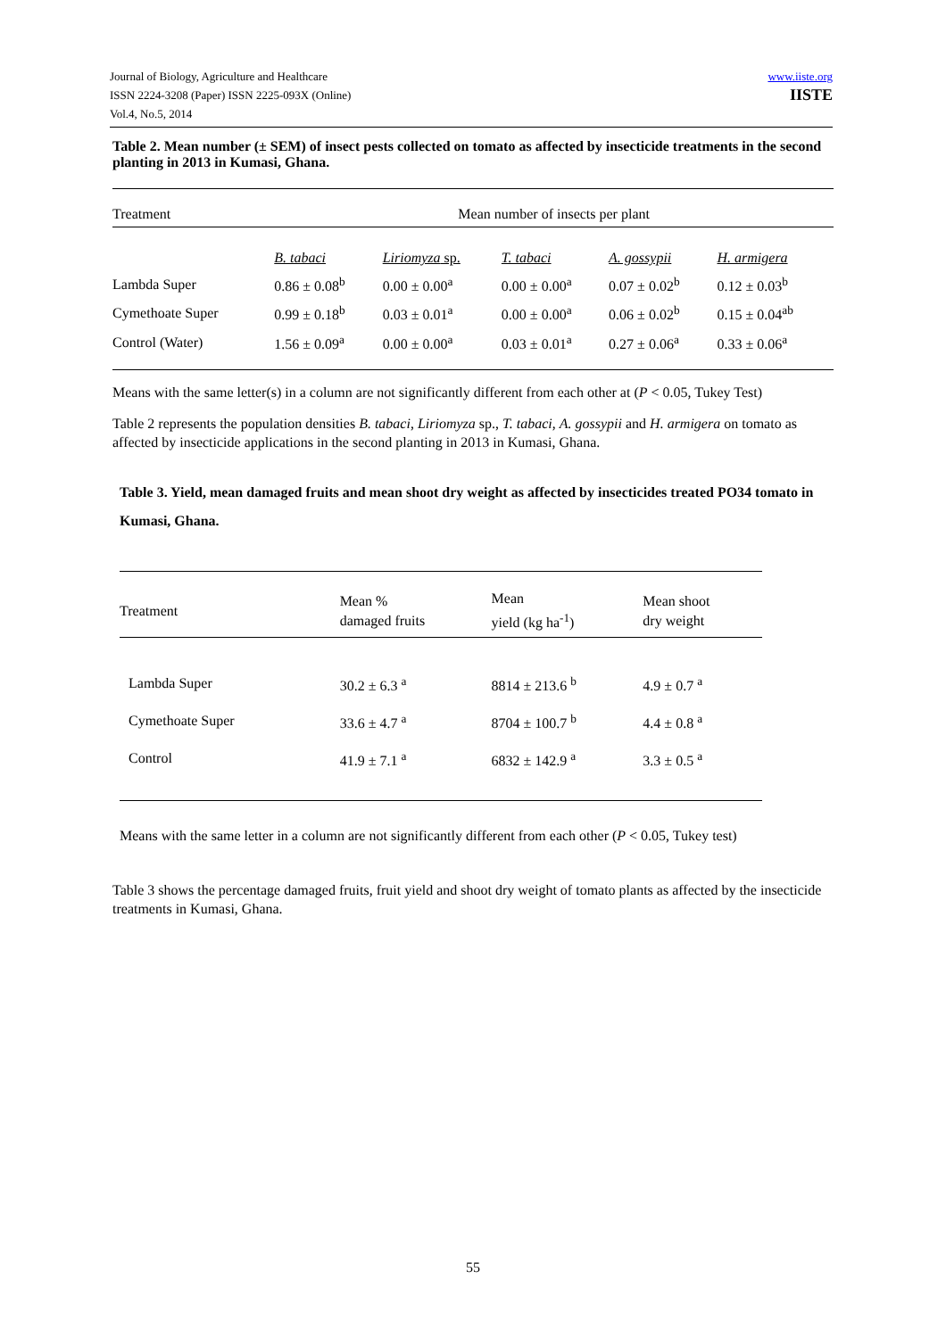Journal of Biology, Agriculture and Healthcare
ISSN 2224-3208 (Paper) ISSN 2225-093X (Online)
Vol.4, No.5, 2014
www.iiste.org
IISTE
Table 2. Mean number (± SEM) of insect pests collected on tomato as affected by insecticide treatments in the second planting in 2013 in Kumasi, Ghana.
| Treatment | Mean number of insects per plant | | | | |
| --- | --- | --- | --- | --- | --- |
| | B. tabaci | Liriomyza sp. | T. tabaci | A. gossypii | H. armigera |
| Lambda Super | 0.86 ± 0.08<sup>b</sup> | 0.00 ± 0.00<sup>a</sup> | 0.00 ± 0.00<sup>a</sup> | 0.07 ± 0.02<sup>b</sup> | 0.12 ± 0.03<sup>b</sup> |
| Cymethoate Super | 0.99 ± 0.18<sup>b</sup> | 0.03 ± 0.01<sup>a</sup> | 0.00 ± 0.00<sup>a</sup> | 0.06 ± 0.02<sup>b</sup> | 0.15 ± 0.04<sup>ab</sup> |
| Control (Water) | 1.56 ± 0.09<sup>a</sup> | 0.00 ± 0.00<sup>a</sup> | 0.03 ± 0.01<sup>a</sup> | 0.27 ± 0.06<sup>a</sup> | 0.33 ± 0.06<sup>a</sup> |
Means with the same letter(s) in a column are not significantly different from each other at (P < 0.05, Tukey Test)
Table 2 represents the population densities B. tabaci, Liriomyza sp., T. tabaci, A. gossypii and H. armigera on tomato as affected by insecticide applications in the second planting in 2013 in Kumasi, Ghana.
Table 3. Yield, mean damaged fruits and mean shoot dry weight as affected by insecticides treated PO34 tomato in Kumasi, Ghana.
| Treatment | Mean % damaged fruits | Mean yield (kg ha<sup>-1</sup>) | Mean shoot dry weight |
| --- | --- | --- | --- |
| Lambda Super | 30.2 ± 6.3 <sup>a</sup> | 8814 ± 213.6 <sup>b</sup> | 4.9 ± 0.7 <sup>a</sup> |
| Cymethoate Super | 33.6 ± 4.7 <sup>a</sup> | 8704 ± 100.7 <sup>b</sup> | 4.4 ± 0.8 <sup>a</sup> |
| Control | 41.9 ± 7.1 <sup>a</sup> | 6832 ± 142.9 <sup>a</sup> | 3.3 ± 0.5 <sup>a</sup> |
Means with the same letter in a column are not significantly different from each other (P < 0.05, Tukey test)
Table 3 shows the percentage damaged fruits, fruit yield and shoot dry weight of tomato plants as affected by the insecticide treatments in Kumasi, Ghana.
55